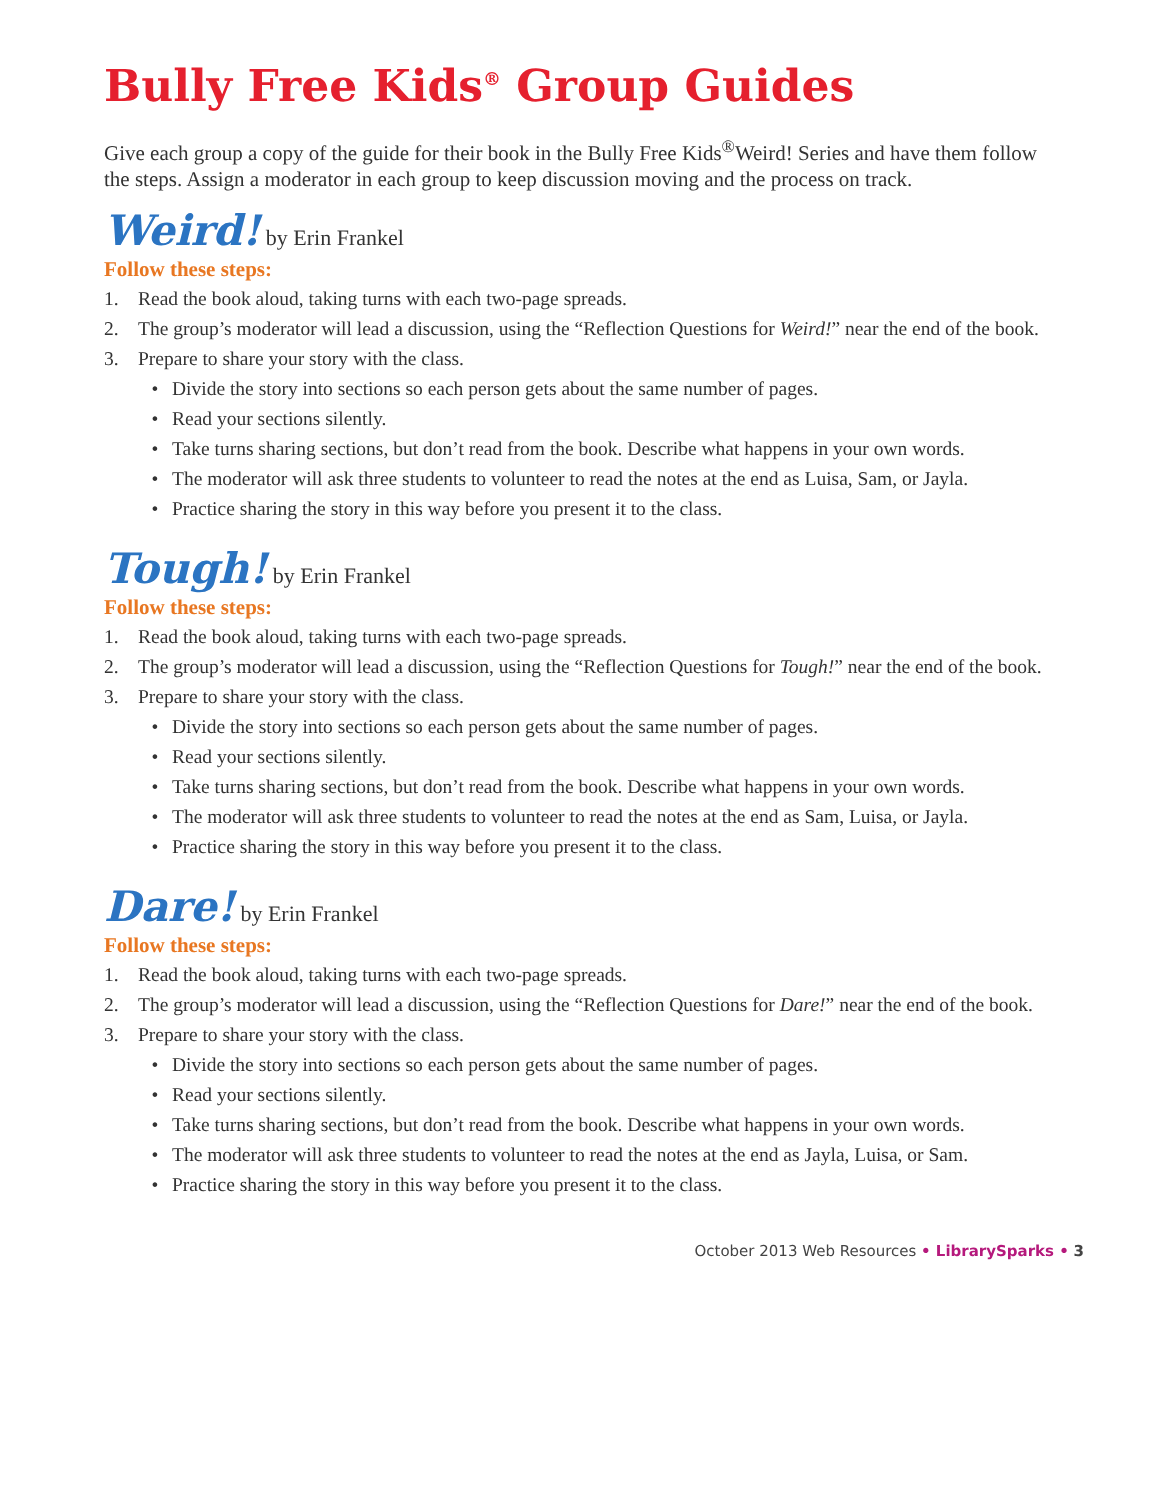Bully Free Kids<sup>®</sup> Group Guides
Give each group a copy of the guide for their book in the Bully Free Kids<sup>®</sup>Weird! Series and have them follow the steps. Assign a moderator in each group to keep discussion moving and the process on track.
Weird! by Erin Frankel
Follow these steps:
1. Read the book aloud, taking turns with each two-page spreads.
2. The group’s moderator will lead a discussion, using the “Reflection Questions for Weird!” near the end of the book.
3. Prepare to share your story with the class.
• Divide the story into sections so each person gets about the same number of pages.
• Read your sections silently.
• Take turns sharing sections, but don’t read from the book. Describe what happens in your own words.
• The moderator will ask three students to volunteer to read the notes at the end as Luisa, Sam, or Jayla.
• Practice sharing the story in this way before you present it to the class.
Tough! by Erin Frankel
Follow these steps:
1. Read the book aloud, taking turns with each two-page spreads.
2. The group’s moderator will lead a discussion, using the “Reflection Questions for Tough!” near the end of the book.
3. Prepare to share your story with the class.
• Divide the story into sections so each person gets about the same number of pages.
• Read your sections silently.
• Take turns sharing sections, but don’t read from the book. Describe what happens in your own words.
• The moderator will ask three students to volunteer to read the notes at the end as Sam, Luisa, or Jayla.
• Practice sharing the story in this way before you present it to the class.
Dare! by Erin Frankel
Follow these steps:
1. Read the book aloud, taking turns with each two-page spreads.
2. The group’s moderator will lead a discussion, using the “Reflection Questions for Dare!” near the end of the book.
3. Prepare to share your story with the class.
• Divide the story into sections so each person gets about the same number of pages.
• Read your sections silently.
• Take turns sharing sections, but don’t read from the book. Describe what happens in your own words.
• The moderator will ask three students to volunteer to read the notes at the end as Jayla, Luisa, or Sam.
• Practice sharing the story in this way before you present it to the class.
October 2013 Web Resources • LibrarySparks • 3